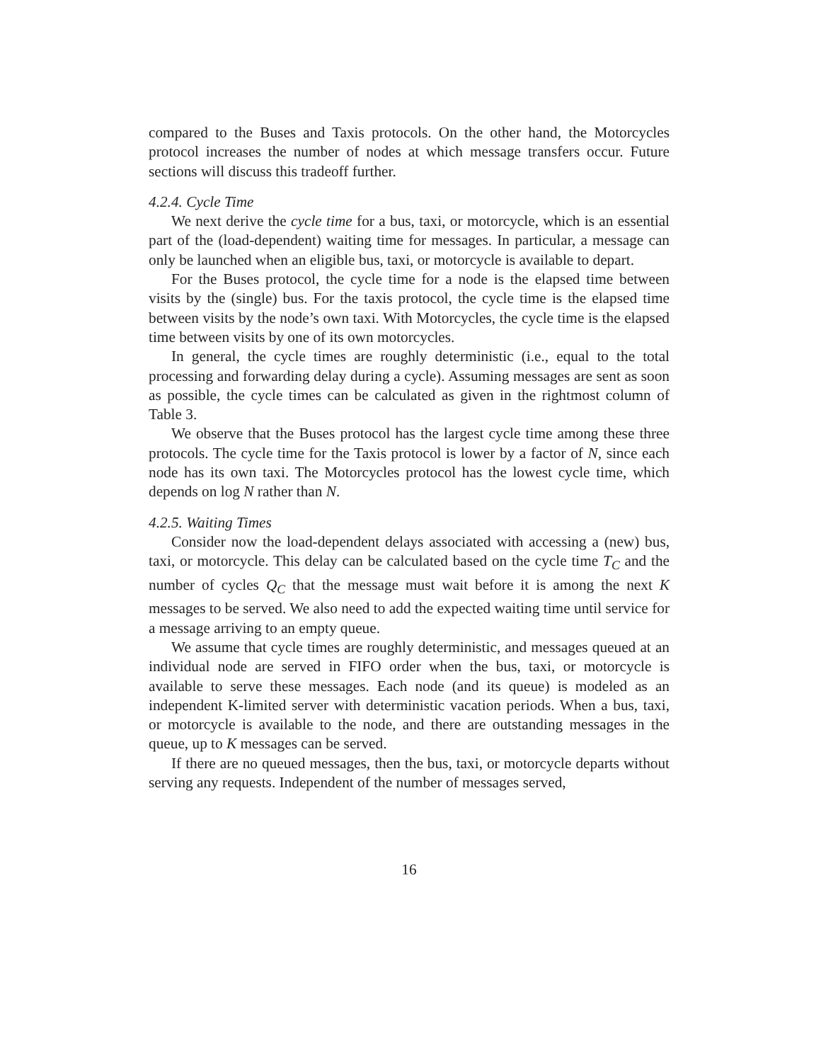compared to the Buses and Taxis protocols. On the other hand, the Motorcycles protocol increases the number of nodes at which message transfers occur. Future sections will discuss this tradeoff further.
4.2.4. Cycle Time
We next derive the cycle time for a bus, taxi, or motorcycle, which is an essential part of the (load-dependent) waiting time for messages. In particular, a message can only be launched when an eligible bus, taxi, or motorcycle is available to depart.
For the Buses protocol, the cycle time for a node is the elapsed time between visits by the (single) bus. For the taxis protocol, the cycle time is the elapsed time between visits by the node’s own taxi. With Motorcycles, the cycle time is the elapsed time between visits by one of its own motorcycles.
In general, the cycle times are roughly deterministic (i.e., equal to the total processing and forwarding delay during a cycle). Assuming messages are sent as soon as possible, the cycle times can be calculated as given in the rightmost column of Table 3.
We observe that the Buses protocol has the largest cycle time among these three protocols. The cycle time for the Taxis protocol is lower by a factor of N, since each node has its own taxi. The Motorcycles protocol has the lowest cycle time, which depends on log N rather than N.
4.2.5. Waiting Times
Consider now the load-dependent delays associated with accessing a (new) bus, taxi, or motorcycle. This delay can be calculated based on the cycle time T<sub>C</sub> and the number of cycles Q<sub>C</sub> that the message must wait before it is among the next K messages to be served. We also need to add the expected waiting time until service for a message arriving to an empty queue.
We assume that cycle times are roughly deterministic, and messages queued at an individual node are served in FIFO order when the bus, taxi, or motorcycle is available to serve these messages. Each node (and its queue) is modeled as an independent K-limited server with deterministic vacation periods. When a bus, taxi, or motorcycle is available to the node, and there are outstanding messages in the queue, up to K messages can be served.
If there are no queued messages, then the bus, taxi, or motorcycle departs without serving any requests. Independent of the number of messages served,
16